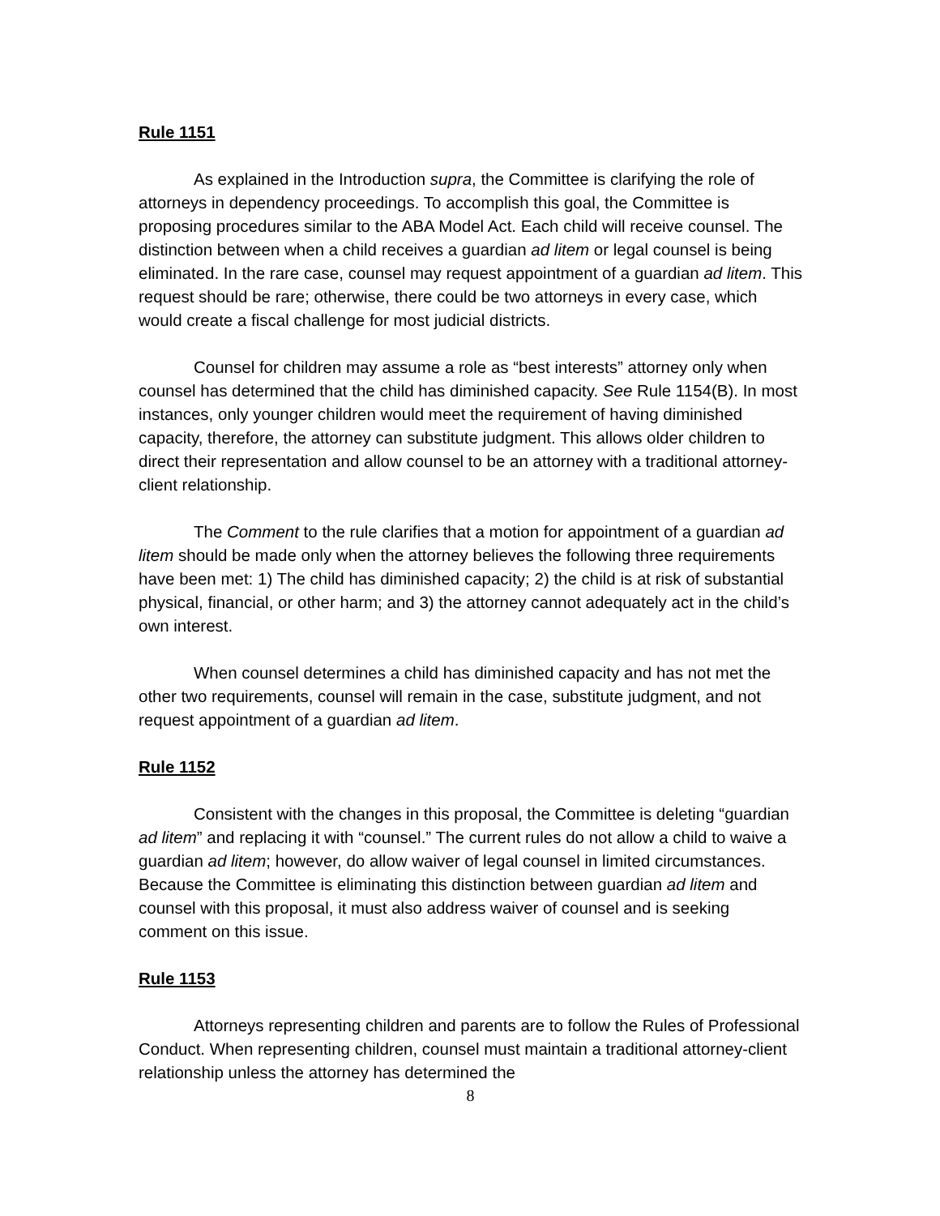Rule 1151
As explained in the Introduction supra, the Committee is clarifying the role of attorneys in dependency proceedings. To accomplish this goal, the Committee is proposing procedures similar to the ABA Model Act. Each child will receive counsel. The distinction between when a child receives a guardian ad litem or legal counsel is being eliminated. In the rare case, counsel may request appointment of a guardian ad litem. This request should be rare; otherwise, there could be two attorneys in every case, which would create a fiscal challenge for most judicial districts.
Counsel for children may assume a role as “best interests” attorney only when counsel has determined that the child has diminished capacity. See Rule 1154(B). In most instances, only younger children would meet the requirement of having diminished capacity, therefore, the attorney can substitute judgment. This allows older children to direct their representation and allow counsel to be an attorney with a traditional attorney-client relationship.
The Comment to the rule clarifies that a motion for appointment of a guardian ad litem should be made only when the attorney believes the following three requirements have been met: 1) The child has diminished capacity; 2) the child is at risk of substantial physical, financial, or other harm; and 3) the attorney cannot adequately act in the child’s own interest.
When counsel determines a child has diminished capacity and has not met the other two requirements, counsel will remain in the case, substitute judgment, and not request appointment of a guardian ad litem.
Rule 1152
Consistent with the changes in this proposal, the Committee is deleting “guardian ad litem” and replacing it with “counsel.” The current rules do not allow a child to waive a guardian ad litem; however, do allow waiver of legal counsel in limited circumstances. Because the Committee is eliminating this distinction between guardian ad litem and counsel with this proposal, it must also address waiver of counsel and is seeking comment on this issue.
Rule 1153
Attorneys representing children and parents are to follow the Rules of Professional Conduct. When representing children, counsel must maintain a traditional attorney-client relationship unless the attorney has determined the
8